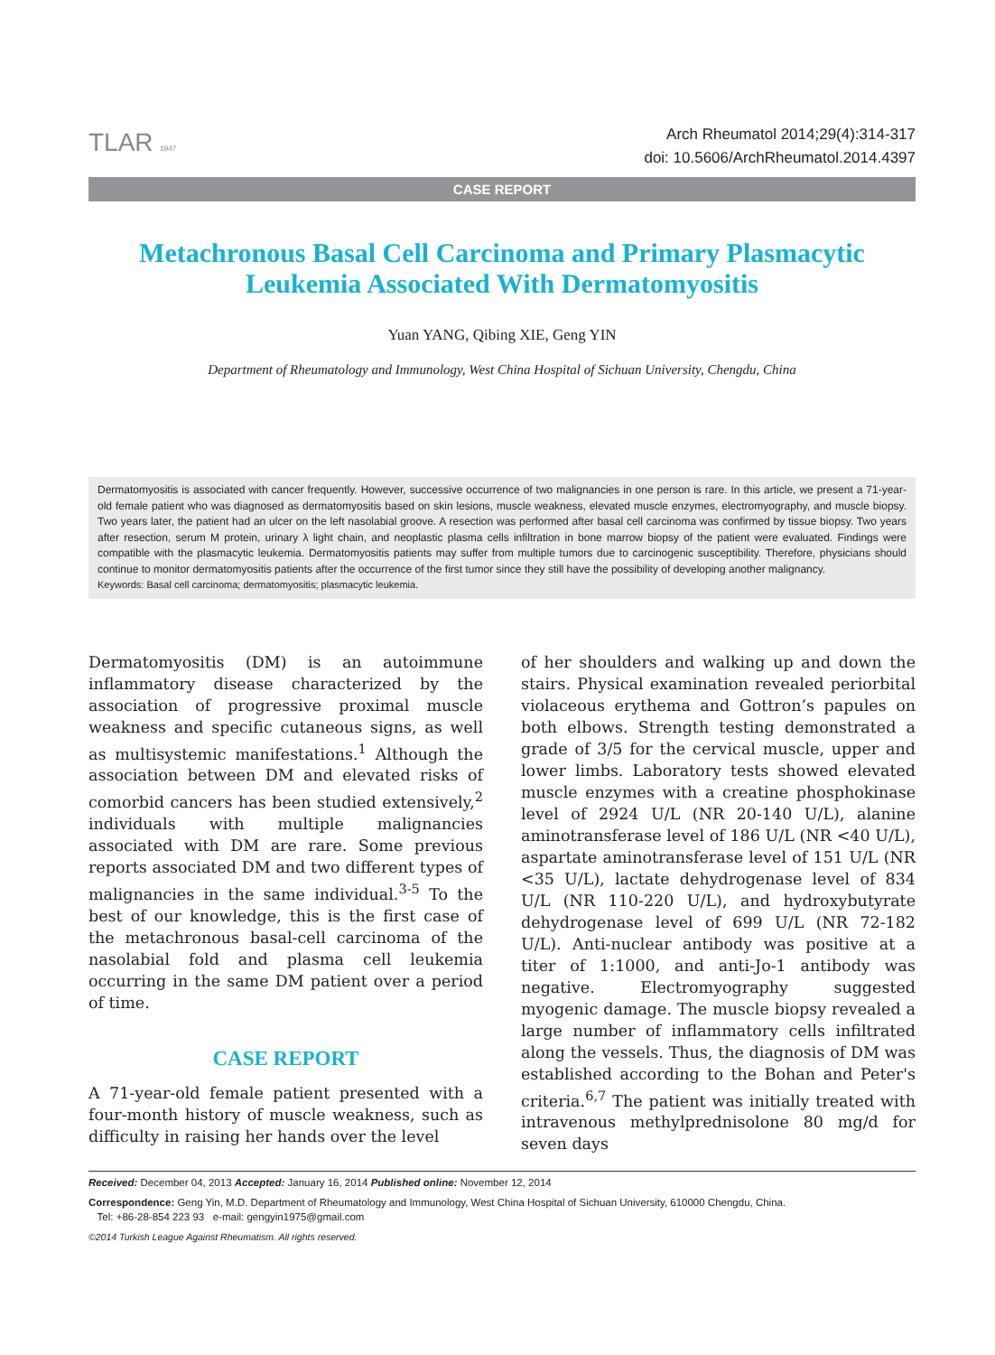TLAR 1947
Arch Rheumatol 2014;29(4):314-317
doi: 10.5606/ArchRheumatol.2014.4397
CASE REPORT
Metachronous Basal Cell Carcinoma and Primary Plasmacytic
Leukemia Associated With Dermatomyositis
Yuan YANG, Qibing XIE, Geng YIN
Department of Rheumatology and Immunology, West China Hospital of Sichuan University, Chengdu, China
Dermatomyositis is associated with cancer frequently. However, successive occurrence of two malignancies in one person is rare. In this article, we present a 71-year-old female patient who was diagnosed as dermatomyositis based on skin lesions, muscle weakness, elevated muscle enzymes, electromyography, and muscle biopsy. Two years later, the patient had an ulcer on the left nasolabial groove. A resection was performed after basal cell carcinoma was confirmed by tissue biopsy. Two years after resection, serum M protein, urinary λ light chain, and neoplastic plasma cells infiltration in bone marrow biopsy of the patient were evaluated. Findings were compatible with the plasmacytic leukemia. Dermatomyositis patients may suffer from multiple tumors due to carcinogenic susceptibility. Therefore, physicians should continue to monitor dermatomyositis patients after the occurrence of the first tumor since they still have the possibility of developing another malignancy.
Keywords: Basal cell carcinoma; dermatomyositis; plasmacytic leukemia.
Dermatomyositis (DM) is an autoimmune inflammatory disease characterized by the association of progressive proximal muscle weakness and specific cutaneous signs, as well as multisystemic manifestations.<sup>1</sup> Although the association between DM and elevated risks of comorbid cancers has been studied extensively,<sup>2</sup> individuals with multiple malignancies associated with DM are rare. Some previous reports associated DM and two different types of malignancies in the same individual.<sup>3-5</sup> To the best of our knowledge, this is the first case of the metachronous basal-cell carcinoma of the nasolabial fold and plasma cell leukemia occurring in the same DM patient over a period of time.
CASE REPORT
A 71-year-old female patient presented with a four-month history of muscle weakness, such as difficulty in raising her hands over the level
of her shoulders and walking up and down the stairs. Physical examination revealed periorbital violaceous erythema and Gottron’s papules on both elbows. Strength testing demonstrated a grade of 3/5 for the cervical muscle, upper and lower limbs. Laboratory tests showed elevated muscle enzymes with a creatine phosphokinase level of 2924 U/L (NR 20-140 U/L), alanine aminotransferase level of 186 U/L (NR <40 U/L), aspartate aminotransferase level of 151 U/L (NR <35 U/L), lactate dehydrogenase level of 834 U/L (NR 110-220 U/L), and hydroxybutyrate dehydrogenase level of 699 U/L (NR 72-182 U/L). Anti-nuclear antibody was positive at a titer of 1:1000, and anti-Jo-1 antibody was negative. Electromyography suggested myogenic damage. The muscle biopsy revealed a large number of inflammatory cells infiltrated along the vessels. Thus, the diagnosis of DM was established according to the Bohan and Peter's criteria.<sup>6,7</sup> The patient was initially treated with intravenous methylprednisolone 80 mg/d for seven days
Received: December 04, 2013 Accepted: January 16, 2014 Published online: November 12, 2014
Correspondence: Geng Yin, M.D. Department of Rheumatology and Immunology, West China Hospital of Sichuan University, 610000 Chengdu, China.
Tel: +86-28-854 223 93 e-mail: gengyin1975@gmail.com
©2014 Turkish League Against Rheumatism. All rights reserved.